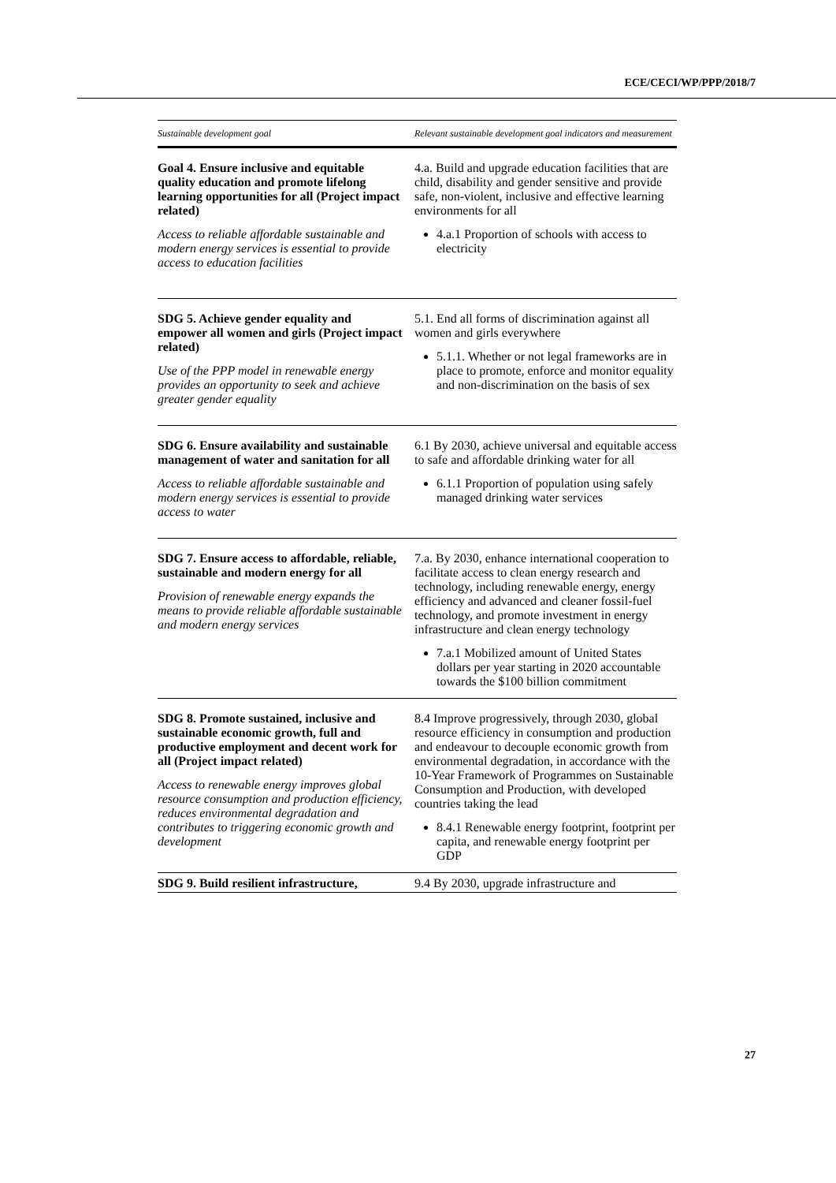ECE/CECI/WP/PPP/2018/7
| Sustainable development goal | Relevant sustainable development goal indicators and measurement |
| --- | --- |
| Goal 4. Ensure inclusive and equitable quality education and promote lifelong learning opportunities for all (Project impact related) Access to reliable affordable sustainable and modern energy services is essential to provide access to education facilities | 4.a. Build and upgrade education facilities that are child, disability and gender sensitive and provide safe, non-violent, inclusive and effective learning environments for all 4.a.1 Proportion of schools with access to electricity |
| SDG 5. Achieve gender equality and empower all women and girls (Project impact related) Use of the PPP model in renewable energy provides an opportunity to seek and achieve greater gender equality | 5.1. End all forms of discrimination against all women and girls everywhere 5.1.1. Whether or not legal frameworks are in place to promote, enforce and monitor equality and non-discrimination on the basis of sex |
| SDG 6. Ensure availability and sustainable management of water and sanitation for all Access to reliable affordable sustainable and modern energy services is essential to provide access to water | 6.1 By 2030, achieve universal and equitable access to safe and affordable drinking water for all 6.1.1 Proportion of population using safely managed drinking water services |
| SDG 7. Ensure access to affordable, reliable, sustainable and modern energy for all Provision of renewable energy expands the means to provide reliable affordable sustainable and modern energy services | 7.a. By 2030, enhance international cooperation to facilitate access to clean energy research and technology, including renewable energy, energy efficiency and advanced and cleaner fossil-fuel technology, and promote investment in energy infrastructure and clean energy technology 7.a.1 Mobilized amount of United States dollars per year starting in 2020 accountable towards the $100 billion commitment |
| SDG 8. Promote sustained, inclusive and sustainable economic growth, full and productive employment and decent work for all (Project impact related) Access to renewable energy improves global resource consumption and production efficiency, reduces environmental degradation and contributes to triggering economic growth and development | 8.4 Improve progressively, through 2030, global resource efficiency in consumption and production and endeavour to decouple economic growth from environmental degradation, in accordance with the 10-Year Framework of Programmes on Sustainable Consumption and Production, with developed countries taking the lead 8.4.1 Renewable energy footprint, footprint per capita, and renewable energy footprint per GDP |
| SDG 9. Build resilient infrastructure, | 9.4 By 2030, upgrade infrastructure and |
27